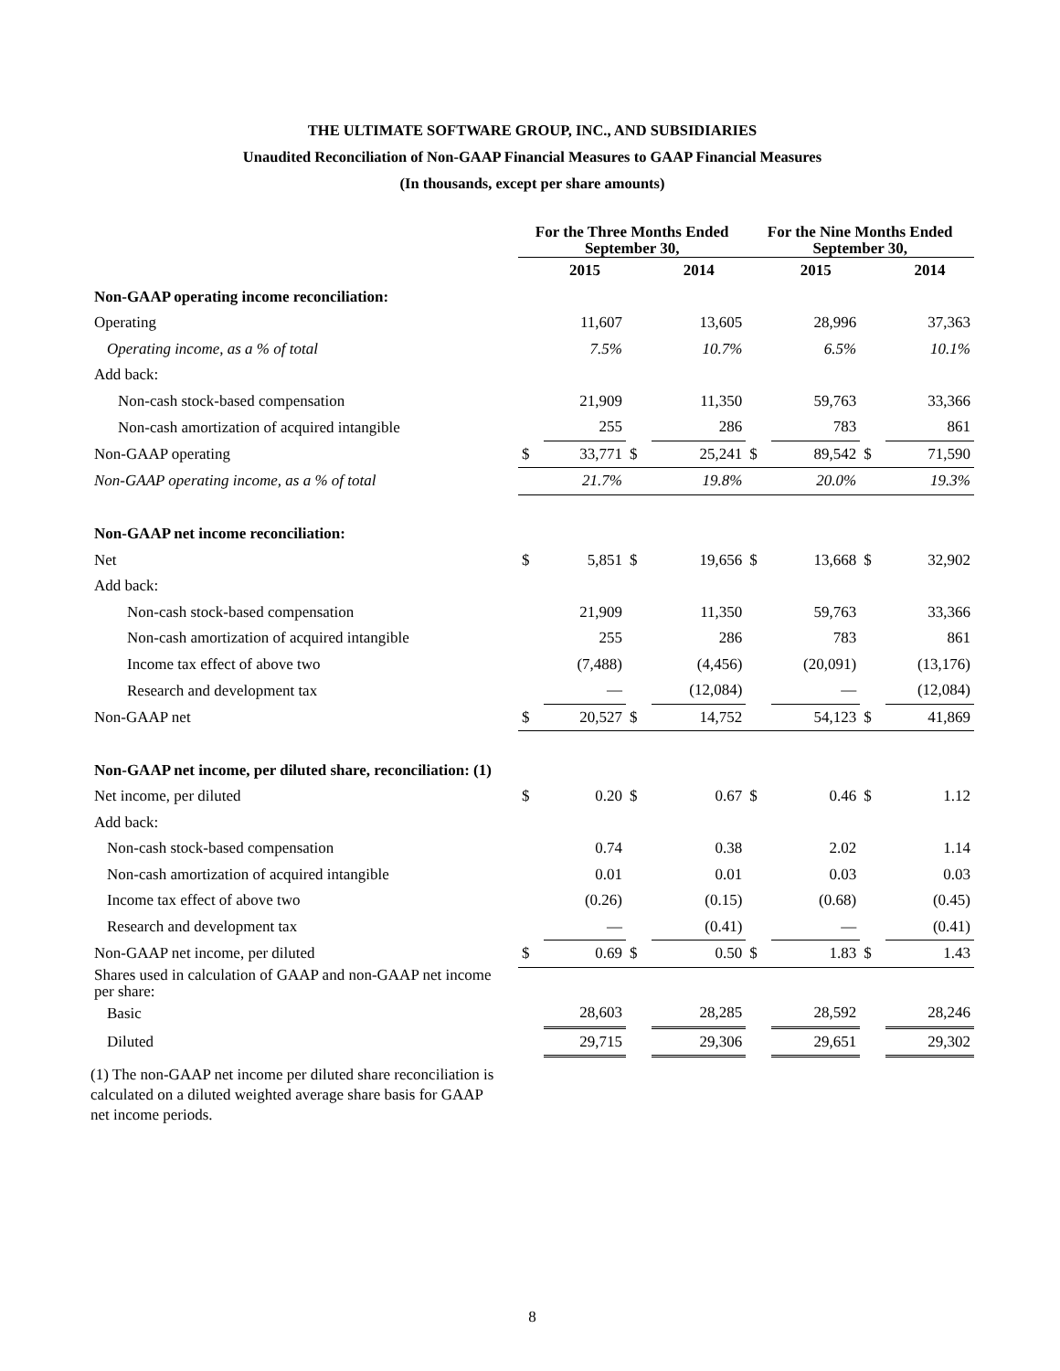THE ULTIMATE SOFTWARE GROUP, INC., AND SUBSIDIARIES
Unaudited Reconciliation of Non-GAAP Financial Measures to GAAP Financial Measures
(In thousands, except per share amounts)
| | For the Three Months Ended September 30, | | | | For the Nine Months Ended September 30, | | | |
| --- | --- | --- | --- | --- | --- | --- | --- | --- |
| | | 2015 | | 2014 | | 2015 | | 2014 |
| Non-GAAP operating income reconciliation: | | | | | | | | |
| Operating | | 11,607 | | 13,605 | | 28,996 | | 37,363 |
| Operating income, as a % of total | | 7.5% | | 10.7% | | 6.5% | | 10.1% |
| Add back: | | | | | | | | |
| Non-cash stock-based compensation | | 21,909 | | 11,350 | | 59,763 | | 33,366 |
| Non-cash amortization of acquired intangible | | 255 | | 286 | | 783 | | 861 |
| Non-GAAP operating | $ | 33,771 | $ | 25,241 | $ | 89,542 | $ | 71,590 |
| Non-GAAP operating income, as a % of total | | 21.7% | | 19.8% | | 20.0% | | 19.3% |
| Non-GAAP net income reconciliation: | | | | | | | | |
| Net | $ | 5,851 | $ | 19,656 | $ | 13,668 | $ | 32,902 |
| Add back: | | | | | | | | |
| Non-cash stock-based compensation | | 21,909 | | 11,350 | | 59,763 | | 33,366 |
| Non-cash amortization of acquired intangible | | 255 | | 286 | | 783 | | 861 |
| Income tax effect of above two | | (7,488) | | (4,456) | | (20,091) | | (13,176) |
| Research and development tax | | — | | (12,084) | | — | | (12,084) |
| Non-GAAP net | $ | 20,527 | $ | 14,752 | | 54,123 | $ | 41,869 |
| Non-GAAP net income, per diluted share, reconciliation: (1) | | | | | | | | |
| Net income, per diluted | $ | 0.20 | $ | 0.67 | $ | 0.46 | $ | 1.12 |
| Add back: | | | | | | | | |
| Non-cash stock-based compensation | | 0.74 | | 0.38 | | 2.02 | | 1.14 |
| Non-cash amortization of acquired intangible | | 0.01 | | 0.01 | | 0.03 | | 0.03 |
| Income tax effect of above two | | (0.26) | | (0.15) | | (0.68) | | (0.45) |
| Research and development tax | | — | | (0.41) | | — | | (0.41) |
| Non-GAAP net income, per diluted | $ | 0.69 | $ | 0.50 | $ | 1.83 | $ | 1.43 |
| Shares used in calculation of GAAP and non-GAAP net income per share: | | | | | | | | |
| Basic | | 28,603 | | 28,285 | | 28,592 | | 28,246 |
| Diluted | | 29,715 | | 29,306 | | 29,651 | | 29,302 |
(1) The non-GAAP net income per diluted share reconciliation is calculated on a diluted weighted average share basis for GAAP net income periods.
8